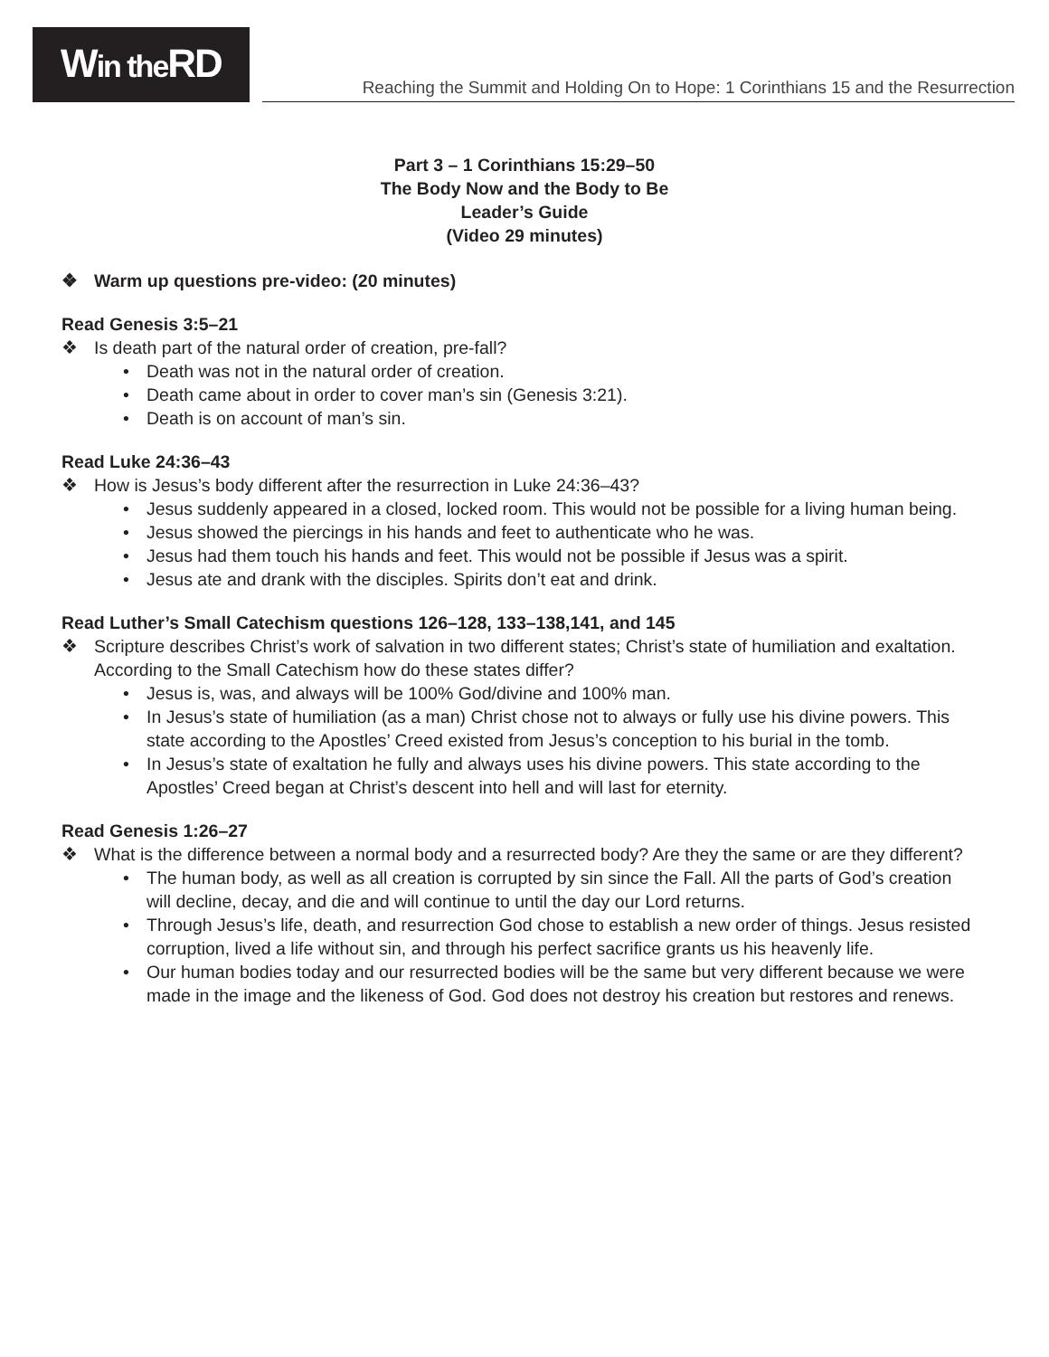Win the RD
Reaching the Summit and Holding On to Hope: 1 Corinthians 15 and the Resurrection
Part 3 – 1 Corinthians 15:29–50
The Body Now and the Body to Be
Leader’s Guide
(Video 29 minutes)
❖ Warm up questions pre-video: (20 minutes)
Read Genesis 3:5–21
❖ Is death part of the natural order of creation, pre-fall?
• Death was not in the natural order of creation.
• Death came about in order to cover man’s sin (Genesis 3:21).
• Death is on account of man’s sin.
Read Luke 24:36–43
❖ How is Jesus’s body different after the resurrection in Luke 24:36–43?
• Jesus suddenly appeared in a closed, locked room. This would not be possible for a living human being.
• Jesus showed the piercings in his hands and feet to authenticate who he was.
• Jesus had them touch his hands and feet. This would not be possible if Jesus was a spirit.
• Jesus ate and drank with the disciples. Spirits don’t eat and drink.
Read Luther’s Small Catechism questions 126–128, 133–138,141, and 145
❖ Scripture describes Christ’s work of salvation in two different states; Christ’s state of humiliation and exaltation. According to the Small Catechism how do these states differ?
• Jesus is, was, and always will be 100% God/divine and 100% man.
• In Jesus’s state of humiliation (as a man) Christ chose not to always or fully use his divine powers. This state according to the Apostles’ Creed existed from Jesus’s conception to his burial in the tomb.
• In Jesus’s state of exaltation he fully and always uses his divine powers. This state according to the Apostles’ Creed began at Christ’s descent into hell and will last for eternity.
Read Genesis 1:26–27
❖ What is the difference between a normal body and a resurrected body? Are they the same or are they different?
• The human body, as well as all creation is corrupted by sin since the Fall. All the parts of God’s creation will decline, decay, and die and will continue to until the day our Lord returns.
• Through Jesus’s life, death, and resurrection God chose to establish a new order of things. Jesus resisted corruption, lived a life without sin, and through his perfect sacrifice grants us his heavenly life.
• Our human bodies today and our resurrected bodies will be the same but very different because we were made in the image and the likeness of God. God does not destroy his creation but restores and renews.